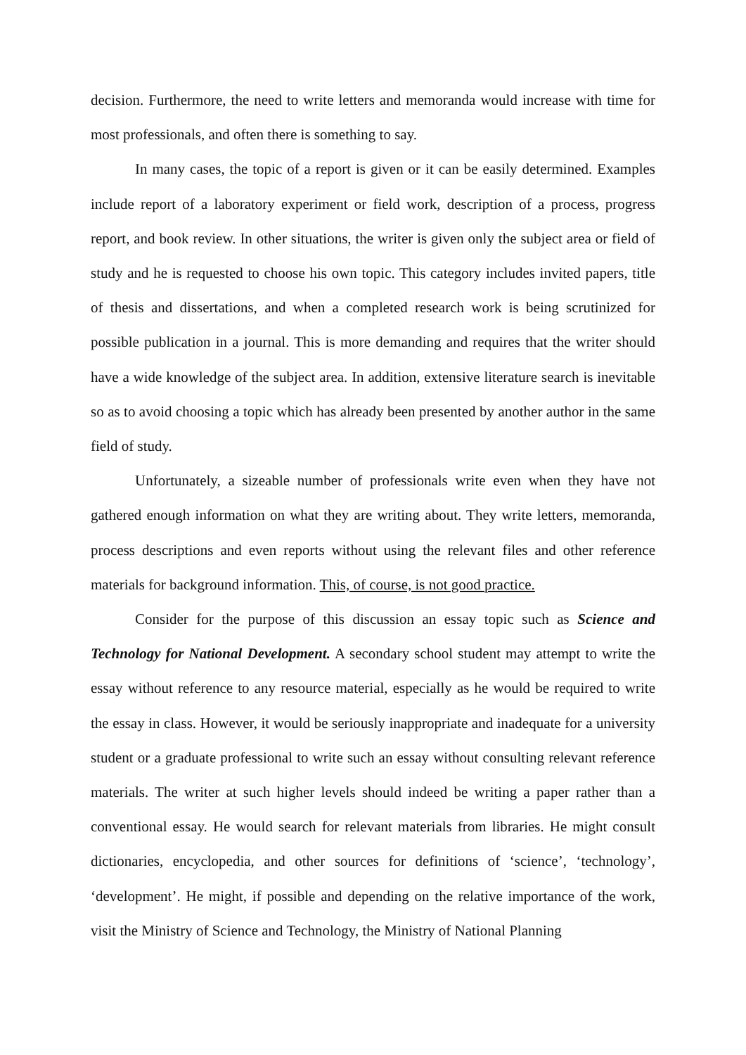decision. Furthermore, the need to write letters and memoranda would increase with time for most professionals, and often there is something to say.
In many cases, the topic of a report is given or it can be easily determined. Examples include report of a laboratory experiment or field work, description of a process, progress report, and book review. In other situations, the writer is given only the subject area or field of study and he is requested to choose his own topic. This category includes invited papers, title of thesis and dissertations, and when a completed research work is being scrutinized for possible publication in a journal. This is more demanding and requires that the writer should have a wide knowledge of the subject area. In addition, extensive literature search is inevitable so as to avoid choosing a topic which has already been presented by another author in the same field of study.
Unfortunately, a sizeable number of professionals write even when they have not gathered enough information on what they are writing about. They write letters, memoranda, process descriptions and even reports without using the relevant files and other reference materials for background information. This, of course, is not good practice.
Consider for the purpose of this discussion an essay topic such as Science and Technology for National Development. A secondary school student may attempt to write the essay without reference to any resource material, especially as he would be required to write the essay in class. However, it would be seriously inappropriate and inadequate for a university student or a graduate professional to write such an essay without consulting relevant reference materials. The writer at such higher levels should indeed be writing a paper rather than a conventional essay. He would search for relevant materials from libraries. He might consult dictionaries, encyclopedia, and other sources for definitions of ‘science’, ‘technology’, ‘development’. He might, if possible and depending on the relative importance of the work, visit the Ministry of Science and Technology, the Ministry of National Planning